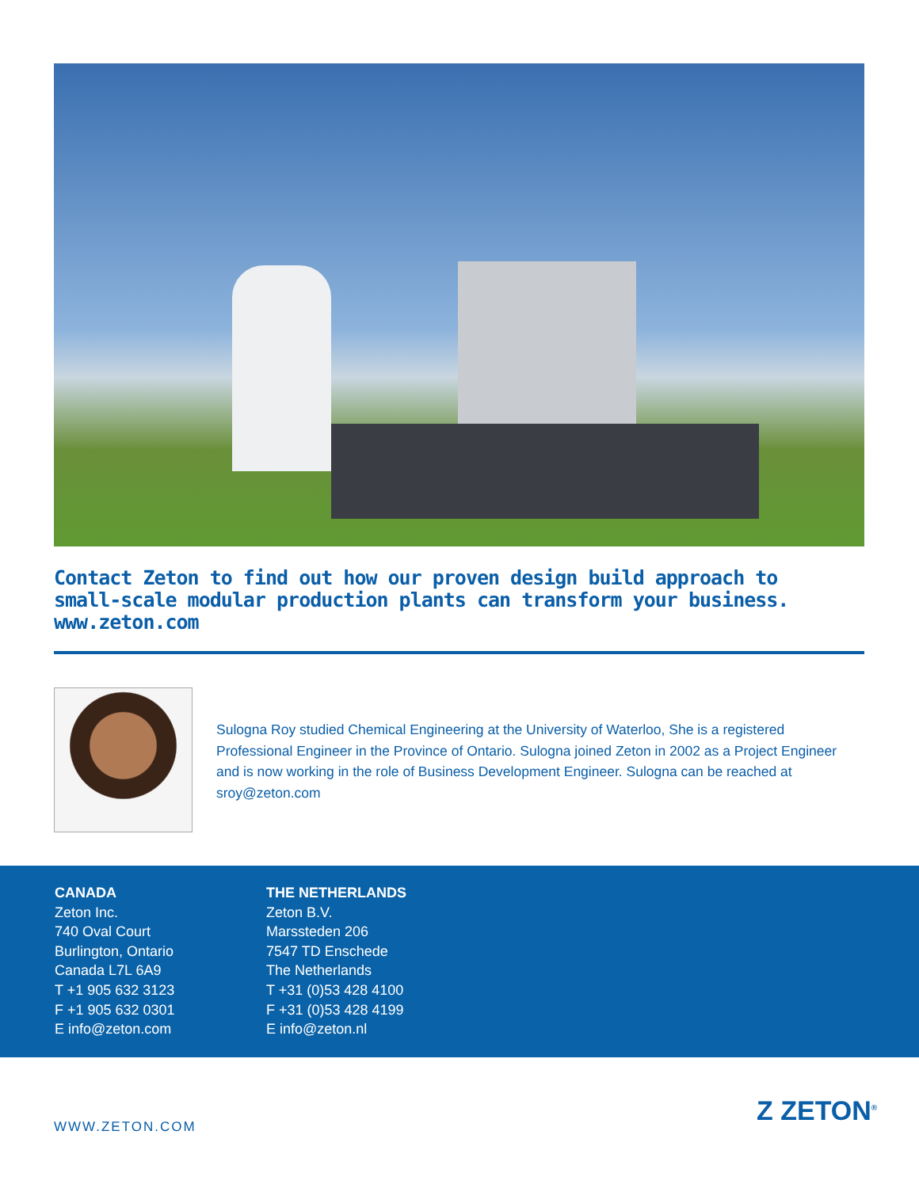Contact Zeton to find out how our proven design build approach to
small-scale modular production plants can transform your business.
www.zeton.com
Sulogna Roy studied Chemical Engineering at the University of Waterloo, She is a registered Professional Engineer in the Province of Ontario. Sulogna joined Zeton in 2002 as a Project Engineer and is now working in the role of Business Development Engineer. Sulogna can be reached at sroy@zeton.com
CANADA
Zeton Inc.
740 Oval Court
Burlington, Ontario
Canada L7L 6A9
T +1 905 632 3123
F +1 905 632 0301
E info@zeton.com
THE NETHERLANDS
Zeton B.V.
Marssteden 206
7547 TD Enschede
The Netherlands
T +31 (0)53 428 4100
F +31 (0)53 428 4199
E info@zeton.nl
WWW.ZETON.COM Z ZETON<sup>®</sup>